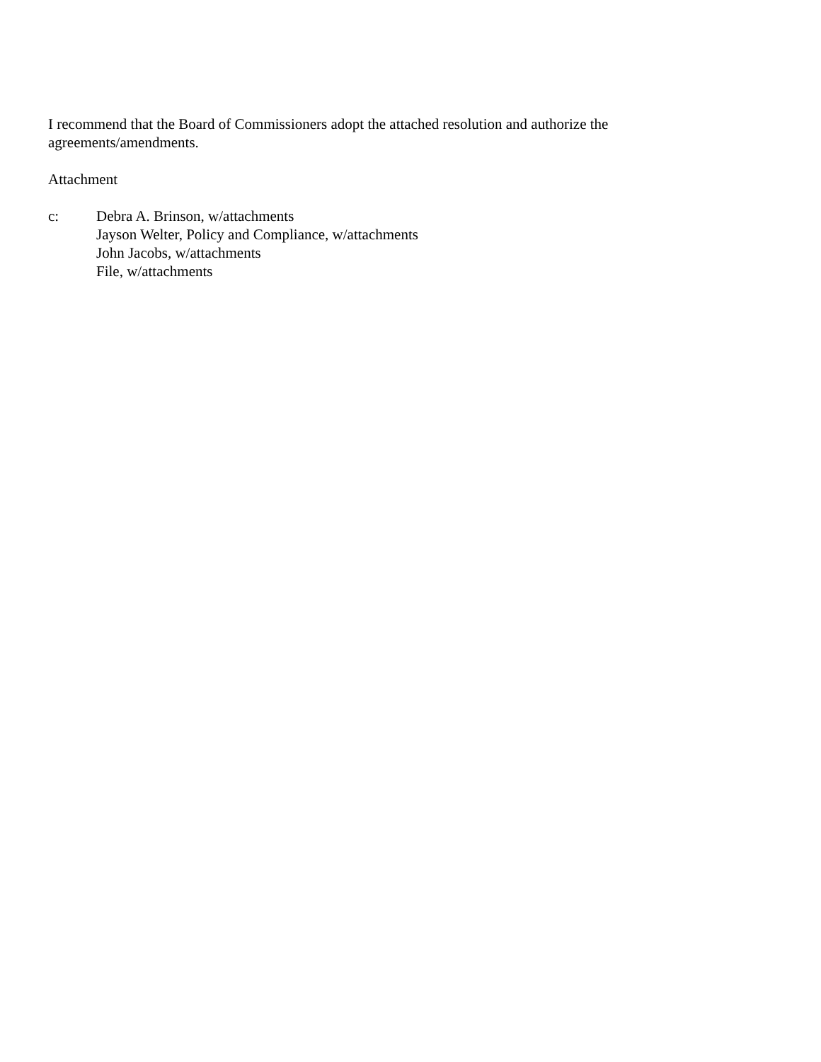I recommend that the Board of Commissioners adopt the attached resolution and authorize the
agreements/amendments.
Attachment
c: Debra A. Brinson, w/attachments
Jayson Welter, Policy and Compliance, w/attachments
John Jacobs, w/attachments
File, w/attachments